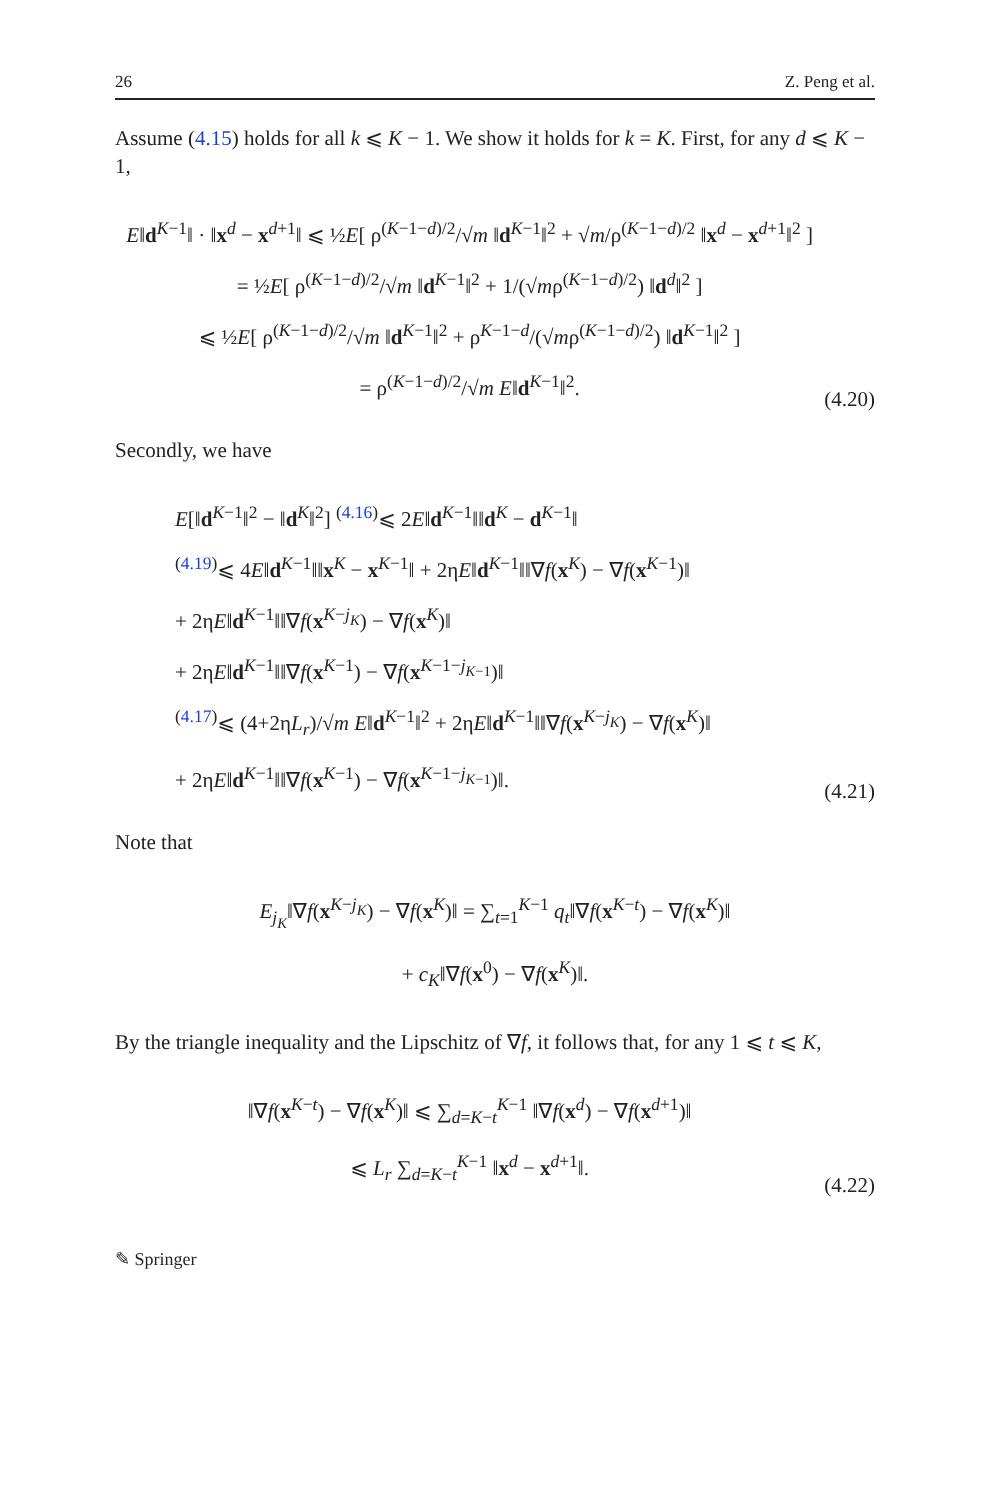26 Z. Peng et al.
Assume (4.15) holds for all k ⩽ K − 1. We show it holds for k = K. First, for any d ⩽ K − 1,
E‖d<sup>K−1</sup>‖ · ‖x<sup>d</sup> − x<sup>d+1</sup>‖ ⩽ ½E[ ρ<sup>(K−1−d)/2</sup>/√m ‖d<sup>K−1</sup>‖<sup>2</sup> + √m/ρ<sup>(K−1−d)/2</sup> ‖x<sup>d</sup> − x<sup>d+1</sup>‖<sup>2</sup> ]
= ½E[ ρ<sup>(K−1−d)/2</sup>/√m ‖d<sup>K−1</sup>‖<sup>2</sup> + 1/(√mρ<sup>(K−1−d)/2</sup>) ‖d<sup>d</sup>‖<sup>2</sup> ]
⩽ ½E[ ρ<sup>(K−1−d)/2</sup>/√m ‖d<sup>K−1</sup>‖<sup>2</sup> + ρ<sup>K−1−d</sup>/(√mρ<sup>(K−1−d)/2</sup>) ‖d<sup>K−1</sup>‖<sup>2</sup> ]
= ρ<sup>(K−1−d)/2</sup>/√m E‖d<sup>K−1</sup>‖<sup>2</sup>.
(4.20)
Secondly, we have
E[‖d<sup>K−1</sup>‖<sup>2</sup> − ‖d<sup>K</sup>‖<sup>2</sup>] <sup>(4.16)</sup>⩽ 2E‖d<sup>K−1</sup>‖‖d<sup>K</sup> − d<sup>K−1</sup>‖
<sup>(4.19)</sup>⩽ 4E‖d<sup>K−1</sup>‖‖x<sup>K</sup> − x<sup>K−1</sup>‖ + 2ηE‖d<sup>K−1</sup>‖‖∇f(x<sup>K</sup>) − ∇f(x<sup>K−1</sup>)‖
+ 2ηE‖d<sup>K−1</sup>‖‖∇f(x<sup>K−j<sub>K</sub></sup>) − ∇f(x<sup>K</sup>)‖
+ 2ηE‖d<sup>K−1</sup>‖‖∇f(x<sup>K−1</sup>) − ∇f(x<sup>K−1−j<sub>K−1</sub></sup>)‖
<sup>(4.17)</sup>⩽ (4+2ηL<sub>r</sub>)/√m E‖d<sup>K−1</sup>‖<sup>2</sup> + 2ηE‖d<sup>K−1</sup>‖‖∇f(x<sup>K−j<sub>K</sub></sup>) − ∇f(x<sup>K</sup>)‖
+ 2ηE‖d<sup>K−1</sup>‖‖∇f(x<sup>K−1</sup>) − ∇f(x<sup>K−1−j<sub>K−1</sub></sup>)‖.
(4.21)
Note that
E<sub>j<sub>K</sub></sub>‖∇f(x<sup>K−j<sub>K</sub></sup>) − ∇f(x<sup>K</sup>)‖ = ∑<sub>t=1</sub><sup>K−1</sup> q<sub>t</sub>‖∇f(x<sup>K−t</sup>) − ∇f(x<sup>K</sup>)‖
+ c<sub>K</sub>‖∇f(x<sup>0</sup>) − ∇f(x<sup>K</sup>)‖.
By the triangle inequality and the Lipschitz of ∇f, it follows that, for any 1 ⩽ t ⩽ K,
‖∇f(x<sup>K−t</sup>) − ∇f(x<sup>K</sup>)‖ ⩽ ∑<sub>d=K−t</sub><sup>K−1</sup> ‖∇f(x<sup>d</sup>) − ∇f(x<sup>d+1</sup>)‖
⩽ L<sub>r</sub> ∑<sub>d=K−t</sub><sup>K−1</sup> ‖x<sup>d</sup> − x<sup>d+1</sup>‖.
(4.22)
✎ Springer